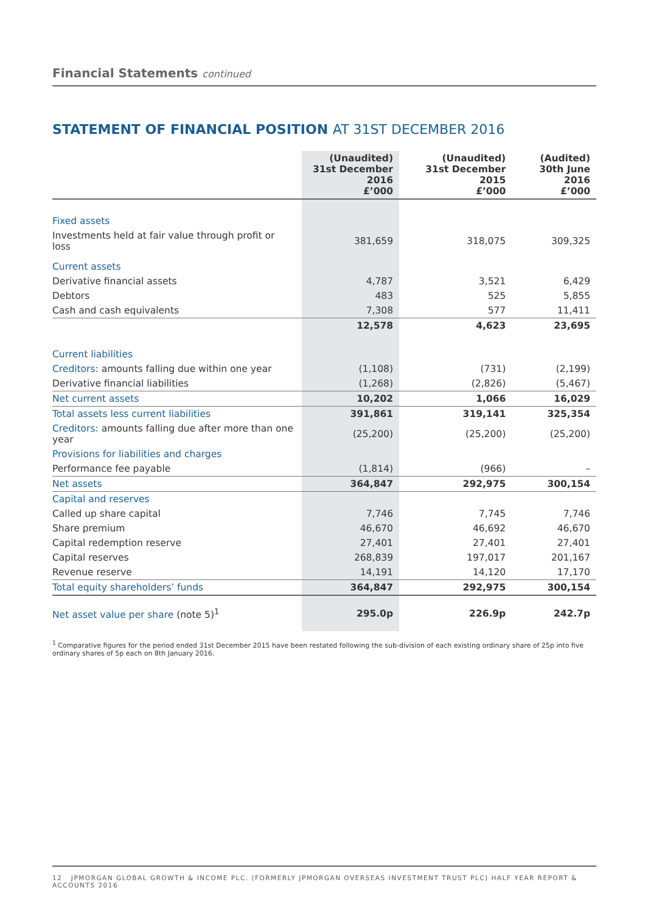Financial Statements continued
STATEMENT OF FINANCIAL POSITION AT 31ST DECEMBER 2016
| | (Unaudited) 31st December 2016 £’000 | (Unaudited) 31st December 2015 £’000 | (Audited) 30th June 2016 £’000 |
| --- | --- | --- | --- |
| Fixed assets | | | |
| Investments held at fair value through profit or loss | 381,659 | 318,075 | 309,325 |
| Current assets | | | |
| Derivative financial assets | 4,787 | 3,521 | 6,429 |
| Debtors | 483 | 525 | 5,855 |
| Cash and cash equivalents | 7,308 | 577 | 11,411 |
| | 12,578 | 4,623 | 23,695 |
| Current liabilities | | | |
| Creditors: amounts falling due within one year | (1,108) | (731) | (2,199) |
| Derivative financial liabilities | (1,268) | (2,826) | (5,467) |
| Net current assets | 10,202 | 1,066 | 16,029 |
| Total assets less current liabilities | 391,861 | 319,141 | 325,354 |
| Creditors: amounts falling due after more than one year | (25,200) | (25,200) | (25,200) |
| Provisions for liabilities and charges | | | |
| Performance fee payable | (1,814) | (966) | – |
| Net assets | 364,847 | 292,975 | 300,154 |
| Capital and reserves | | | |
| Called up share capital | 7,746 | 7,745 | 7,746 |
| Share premium | 46,670 | 46,692 | 46,670 |
| Capital redemption reserve | 27,401 | 27,401 | 27,401 |
| Capital reserves | 268,839 | 197,017 | 201,167 |
| Revenue reserve | 14,191 | 14,120 | 17,170 |
| Total equity shareholders’ funds | 364,847 | 292,975 | 300,154 |
| Net asset value per share (note 5)<sup>1</sup> | 295.0p | 226.9p | 242.7p |
<sup>1</sup> Comparative figures for the period ended 31st December 2015 have been restated following the sub-division of each existing ordinary share of 25p into five ordinary shares of 5p each on 8th January 2016.
12 JPMORGAN GLOBAL GROWTH & INCOME PLC. (FORMERLY JPMORGAN OVERSEAS INVESTMENT TRUST PLC) HALF YEAR REPORT & ACCOUNTS 2016